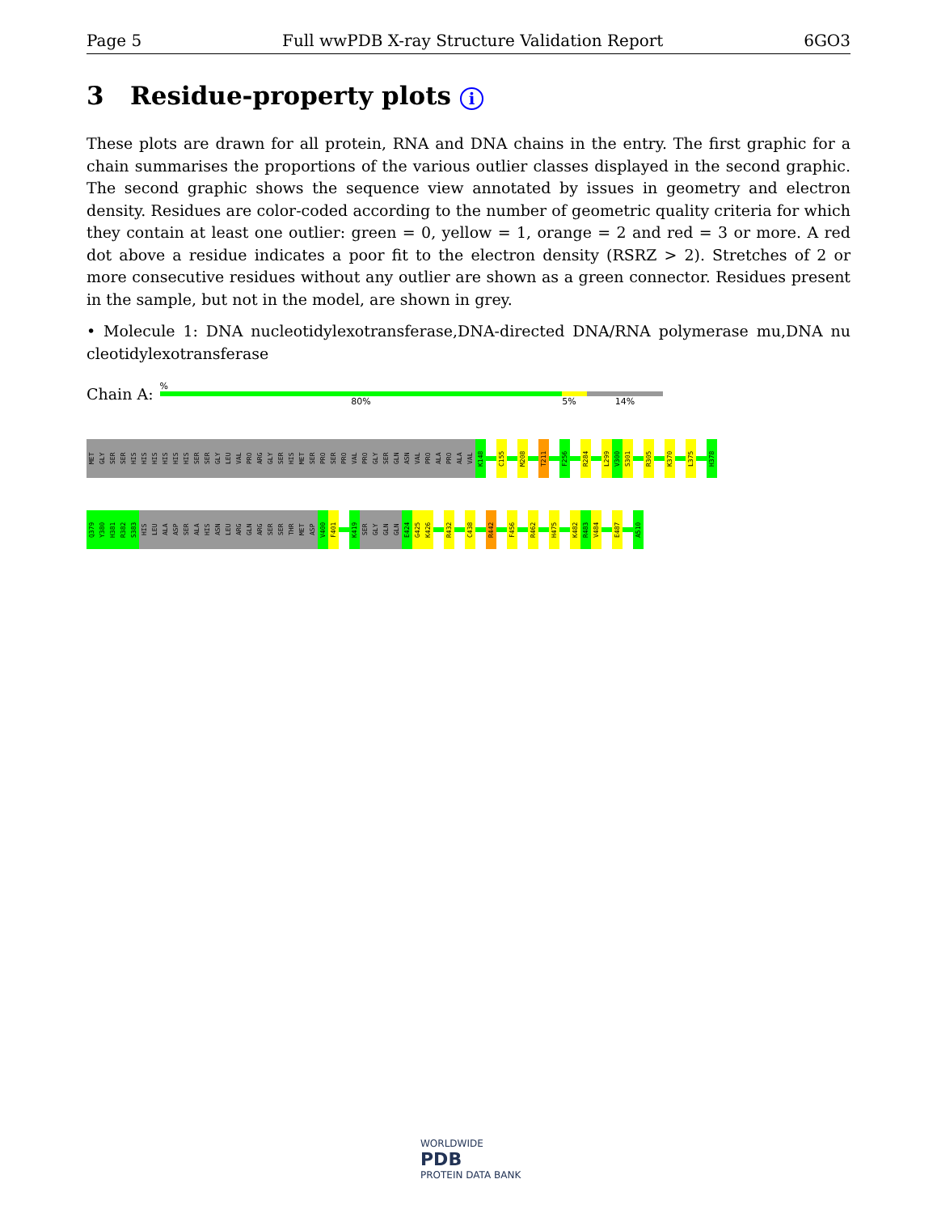Page 5 Full wwPDB X-ray Structure Validation Report 6GO3
3 Residue-property plots i
These plots are drawn for all protein, RNA and DNA chains in the entry. The first graphic for a chain summarises the proportions of the various outlier classes displayed in the second graphic. The second graphic shows the sequence view annotated by issues in geometry and electron density. Residues are color-coded according to the number of geometric quality criteria for which they contain at least one outlier: green = 0, yellow = 1, orange = 2 and red = 3 or more. A red dot above a residue indicates a poor fit to the electron density (RSRZ > 2). Stretches of 2 or more consecutive residues without any outlier are shown as a green connector. Residues present in the sample, but not in the model, are shown in grey.
• Molecule 1: DNA nucleotidylexotransferase,DNA-directed DNA/RNA polymerase mu,DNA nu cleotidylexotransferase
Chain A:
%
80% 5% 14%
MET
GLY
SER
SER
HIS
HIS
HIS
HIS
HIS
HIS
SER
SER
GLY
LEU
VAL
PRO
ARG
GLY
SER
HIS
MET
SER
PRO
SER
PRO
VAL
PRO
GLY
SER
GLN
ASN
VAL
PRO
ALA
PRO
ALA
VAL
K148
C155
M208
T211
F256
R284
L299
V300
S301
R305
K370
L375
H378
Q379
Y380
H381
R382
S383
HIS
LEU
ALA
ASP
SER
ALA
HIS
ASN
LEU
ARG
GLN
ARG
SER
SER
THR
MET
ASP
V400
F401
K419
SER
GLY
GLN
GLN
E424
G425
K426
R432
C438
R442
F456
R462
H475
K482
R483
V484
E487
A510
WORLDWIDE
PDB
PROTEIN DATA BANK